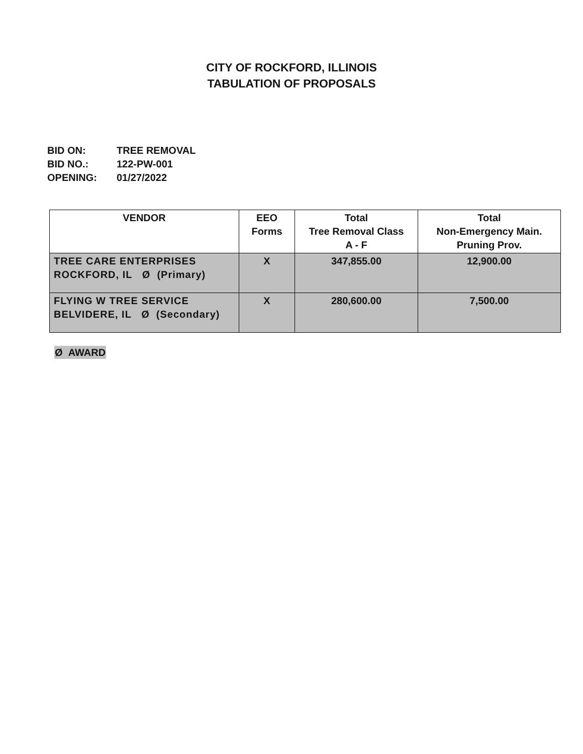CITY OF ROCKFORD, ILLINOIS
TABULATION OF PROPOSALS
BID ON: TREE REMOVAL
BID NO.: 122-PW-001
OPENING: 01/27/2022
| VENDOR | EEO Forms | Total Tree Removal Class A - F | Total Non-Emergency Main. Pruning Prov. |
| --- | --- | --- | --- |
| TREE CARE ENTERPRISES ROCKFORD, IL Ø (Primary) | X | 347,855.00 | 12,900.00 |
| FLYING W TREE SERVICE BELVIDERE, IL Ø (Secondary) | X | 280,600.00 | 7,500.00 |
Ø AWARD